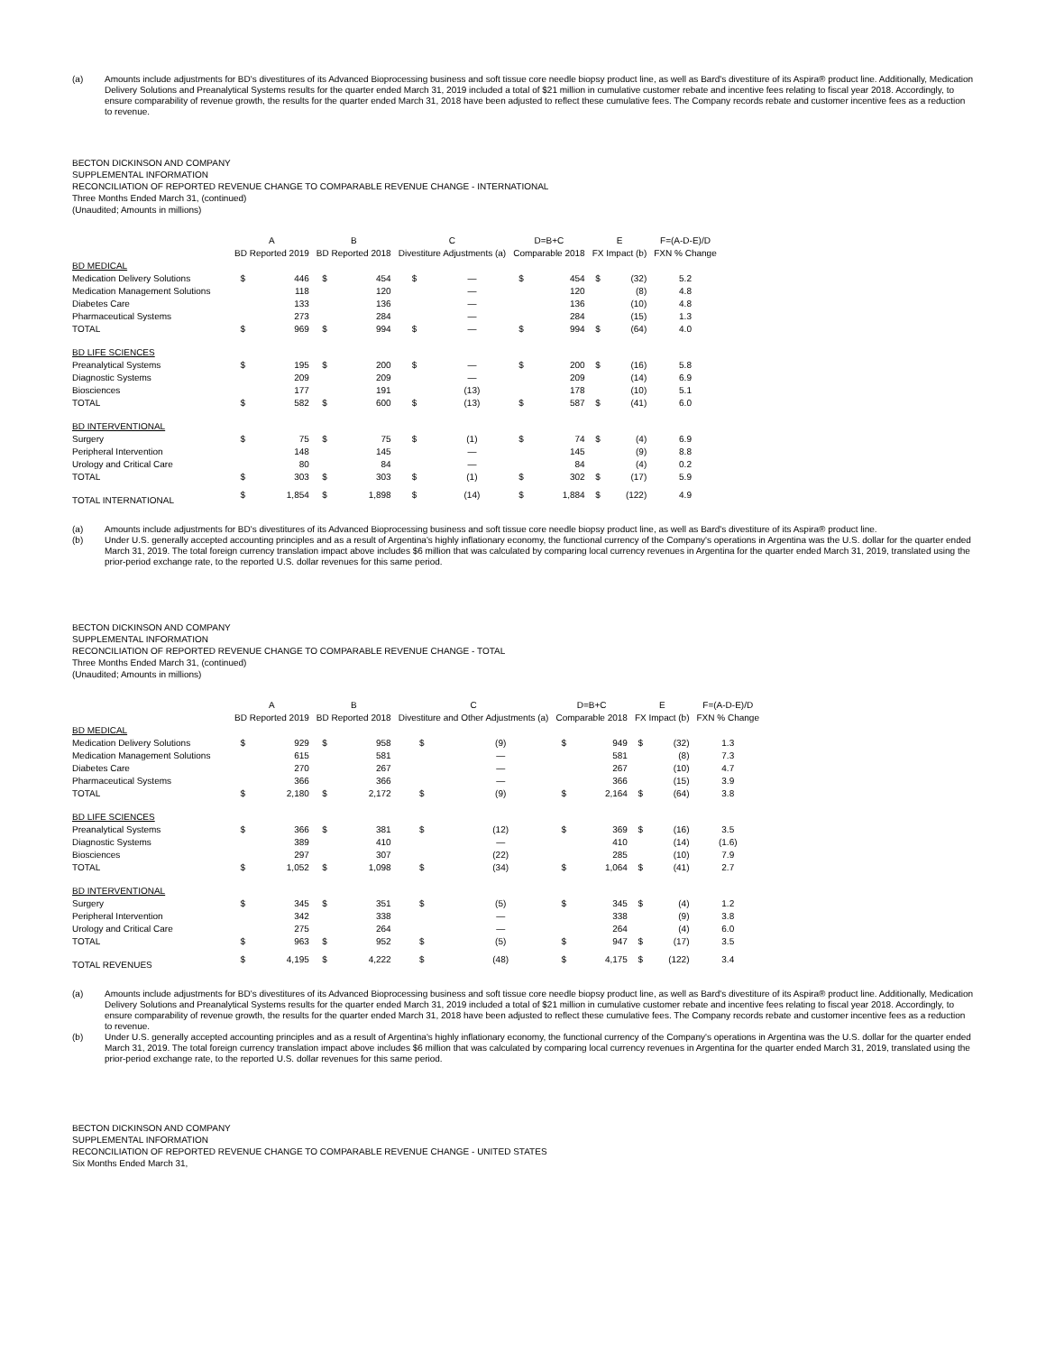(a) Amounts include adjustments for BD's divestitures of its Advanced Bioprocessing business and soft tissue core needle biopsy product line, as well as Bard's divestiture of its Aspira® product line. Additionally, Medication Delivery Solutions and Preanalytical Systems results for the quarter ended March 31, 2019 included a total of $21 million in cumulative customer rebate and incentive fees relating to fiscal year 2018. Accordingly, to ensure comparability of revenue growth, the results for the quarter ended March 31, 2018 have been adjusted to reflect these cumulative fees. The Company records rebate and customer incentive fees as a reduction to revenue.
BECTON DICKINSON AND COMPANY
SUPPLEMENTAL INFORMATION
RECONCILIATION OF REPORTED REVENUE CHANGE TO COMPARABLE REVENUE CHANGE - INTERNATIONAL
Three Months Ended March 31, (continued)
(Unaudited; Amounts in millions)
| | A | | B | | C | | D=B+C | | E | | F=(A-D-E)/D |
| --- | --- | --- | --- | --- | --- | --- | --- | --- | --- | --- | --- |
| | BD Reported 2019 | | BD Reported 2018 | | Divestiture Adjustments (a) | | Comparable 2018 | | FX Impact (b) | | FXN % Change |
| BD MEDICAL | | | | | | | | | | | |
| Medication Delivery Solutions | $ | 446 | $ | 454 | $ | — | $ | 454 | $ | (32) | 5.2 |
| Medication Management Solutions | | 118 | | 120 | | — | | 120 | | (8) | 4.8 |
| Diabetes Care | | 133 | | 136 | | — | | 136 | | (10) | 4.8 |
| Pharmaceutical Systems | | 273 | | 284 | | — | | 284 | | (15) | 1.3 |
| TOTAL | $ | 969 | $ | 994 | $ | — | $ | 994 | $ | (64) | 4.0 |
| BD LIFE SCIENCES | | | | | | | | | | | |
| Preanalytical Systems | $ | 195 | $ | 200 | $ | — | $ | 200 | $ | (16) | 5.8 |
| Diagnostic Systems | | 209 | | 209 | | — | | 209 | | (14) | 6.9 |
| Biosciences | | 177 | | 191 | | (13) | | 178 | | (10) | 5.1 |
| TOTAL | $ | 582 | $ | 600 | $ | (13) | $ | 587 | $ | (41) | 6.0 |
| BD INTERVENTIONAL | | | | | | | | | | | |
| Surgery | $ | 75 | $ | 75 | $ | (1) | $ | 74 | $ | (4) | 6.9 |
| Peripheral Intervention | | 148 | | 145 | | — | | 145 | | (9) | 8.8 |
| Urology and Critical Care | | 80 | | 84 | | — | | 84 | | (4) | 0.2 |
| TOTAL | $ | 303 | $ | 303 | $ | (1) | $ | 302 | $ | (17) | 5.9 |
| TOTAL INTERNATIONAL | $ | 1,854 | $ | 1,898 | $ | (14) | $ | 1,884 | $ | (122) | 4.9 |
(a) Amounts include adjustments for BD's divestitures of its Advanced Bioprocessing business and soft tissue core needle biopsy product line, as well as Bard's divestiture of its Aspira® product line.
(b) Under U.S. generally accepted accounting principles and as a result of Argentina's highly inflationary economy, the functional currency of the Company's operations in Argentina was the U.S. dollar for the quarter ended March 31, 2019. The total foreign currency translation impact above includes $6 million that was calculated by comparing local currency revenues in Argentina for the quarter ended March 31, 2019, translated using the prior-period exchange rate, to the reported U.S. dollar revenues for this same period.
BECTON DICKINSON AND COMPANY
SUPPLEMENTAL INFORMATION
RECONCILIATION OF REPORTED REVENUE CHANGE TO COMPARABLE REVENUE CHANGE - TOTAL
Three Months Ended March 31, (continued)
(Unaudited; Amounts in millions)
| | A | | B | | C | | D=B+C | | E | | F=(A-D-E)/D |
| --- | --- | --- | --- | --- | --- | --- | --- | --- | --- | --- | --- |
| | BD Reported 2019 | | BD Reported 2018 | | Divestiture and Other Adjustments (a) | | Comparable 2018 | | FX Impact (b) | | FXN % Change |
| BD MEDICAL | | | | | | | | | | | |
| Medication Delivery Solutions | $ | 929 | $ | 958 | $ | (9) | $ | 949 | $ | (32) | 1.3 |
| Medication Management Solutions | | 615 | | 581 | | — | | 581 | | (8) | 7.3 |
| Diabetes Care | | 270 | | 267 | | — | | 267 | | (10) | 4.7 |
| Pharmaceutical Systems | | 366 | | 366 | | — | | 366 | | (15) | 3.9 |
| TOTAL | $ | 2,180 | $ | 2,172 | $ | (9) | $ | 2,164 | $ | (64) | 3.8 |
| BD LIFE SCIENCES | | | | | | | | | | | |
| Preanalytical Systems | $ | 366 | $ | 381 | $ | (12) | $ | 369 | $ | (16) | 3.5 |
| Diagnostic Systems | | 389 | | 410 | | — | | 410 | | (14) | (1.6) |
| Biosciences | | 297 | | 307 | | (22) | | 285 | | (10) | 7.9 |
| TOTAL | $ | 1,052 | $ | 1,098 | $ | (34) | $ | 1,064 | $ | (41) | 2.7 |
| BD INTERVENTIONAL | | | | | | | | | | | |
| Surgery | $ | 345 | $ | 351 | $ | (5) | $ | 345 | $ | (4) | 1.2 |
| Peripheral Intervention | | 342 | | 338 | | — | | 338 | | (9) | 3.8 |
| Urology and Critical Care | | 275 | | 264 | | — | | 264 | | (4) | 6.0 |
| TOTAL | $ | 963 | $ | 952 | $ | (5) | $ | 947 | $ | (17) | 3.5 |
| TOTAL REVENUES | $ | 4,195 | $ | 4,222 | $ | (48) | $ | 4,175 | $ | (122) | 3.4 |
(a) Amounts include adjustments for BD's divestitures of its Advanced Bioprocessing business and soft tissue core needle biopsy product line, as well as Bard's divestiture of its Aspira® product line. Additionally, Medication Delivery Solutions and Preanalytical Systems results for the quarter ended March 31, 2019 included a total of $21 million in cumulative customer rebate and incentive fees relating to fiscal year 2018. Accordingly, to ensure comparability of revenue growth, the results for the quarter ended March 31, 2018 have been adjusted to reflect these cumulative fees. The Company records rebate and customer incentive fees as a reduction to revenue.
(b) Under U.S. generally accepted accounting principles and as a result of Argentina's highly inflationary economy, the functional currency of the Company's operations in Argentina was the U.S. dollar for the quarter ended March 31, 2019. The total foreign currency translation impact above includes $6 million that was calculated by comparing local currency revenues in Argentina for the quarter ended March 31, 2019, translated using the prior-period exchange rate, to the reported U.S. dollar revenues for this same period.
BECTON DICKINSON AND COMPANY
SUPPLEMENTAL INFORMATION
RECONCILIATION OF REPORTED REVENUE CHANGE TO COMPARABLE REVENUE CHANGE - UNITED STATES
Six Months Ended March 31,